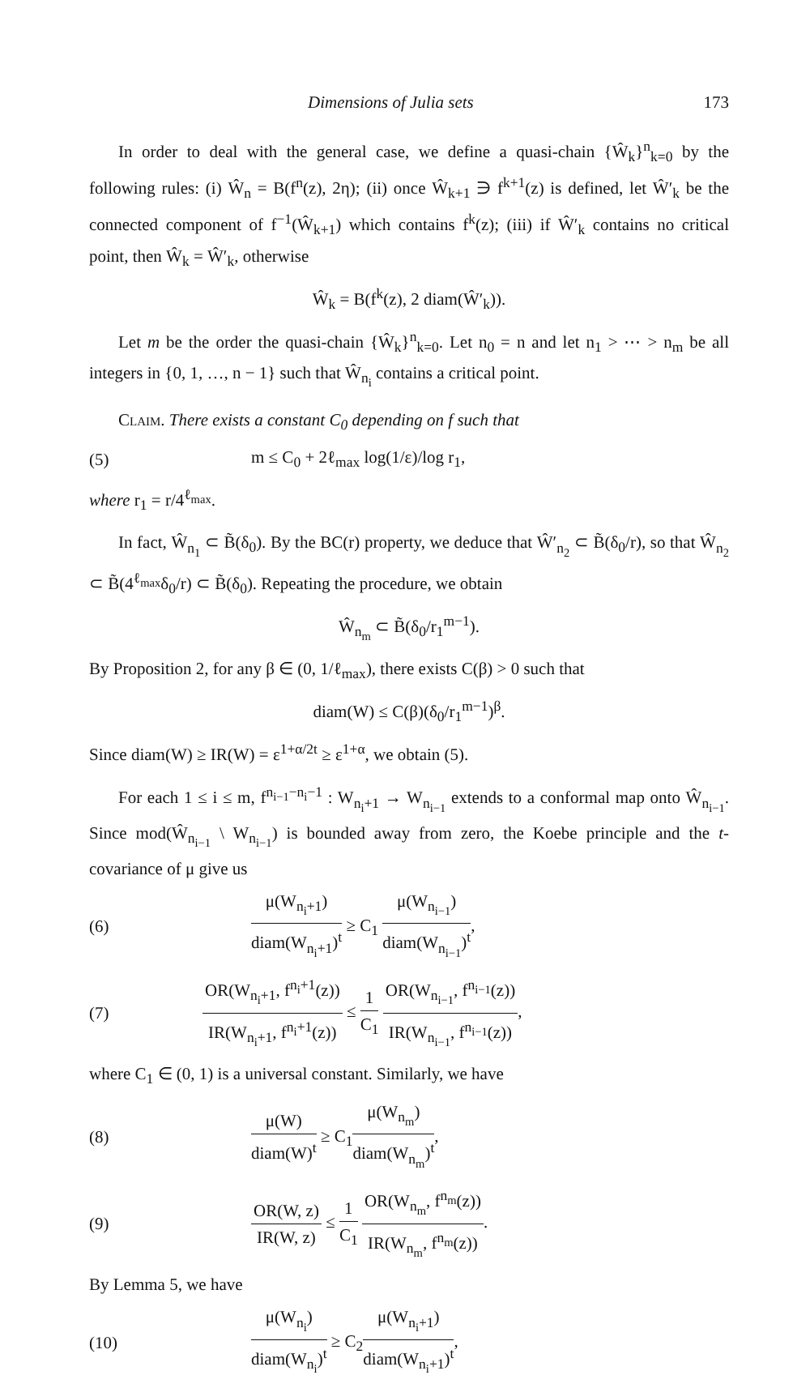Dimensions of Julia sets 173
In order to deal with the general case, we define a quasi-chain {Ŵ<sub>k</sub>}<sup>n</sup><sub>k=0</sub> by the following rules: (i) Ŵ<sub>n</sub> = B(f<sup>n</sup>(z), 2η); (ii) once Ŵ<sub>k+1</sub> ∋ f<sup>k+1</sup>(z) is defined, let Ŵ′<sub>k</sub> be the connected component of f<sup>−1</sup>(Ŵ<sub>k+1</sub>) which contains f<sup>k</sup>(z); (iii) if Ŵ′<sub>k</sub> contains no critical point, then Ŵ<sub>k</sub> = Ŵ′<sub>k</sub>, otherwise
Ŵ<sub>k</sub> = B(f<sup>k</sup>(z), 2 diam(Ŵ′<sub>k</sub>)).
Let m be the order the quasi-chain {Ŵ<sub>k</sub>}<sup>n</sup><sub>k=0</sub>. Let n<sub>0</sub> = n and let n<sub>1</sub> > ⋯ > n<sub>m</sub> be all integers in {0, 1, …, n − 1} such that Ŵ<sub>n<sub>i</sub></sub> contains a critical point.
Claim. There exists a constant C<sub>0</sub> depending on f such that
(5) m ≤ C<sub>0</sub> + 2ℓ<sub>max</sub> log(1/ε)/log r<sub>1</sub>,
where r<sub>1</sub> = r/4<sup>ℓ<sub>max</sub></sup>.
In fact, Ŵ<sub>n<sub>1</sub></sub> ⊂ B̃(δ<sub>0</sub>). By the BC(r) property, we deduce that Ŵ′<sub>n<sub>2</sub></sub> ⊂ B̃(δ<sub>0</sub>/r), so that Ŵ<sub>n<sub>2</sub></sub> ⊂ B̃(4<sup>ℓ<sub>max</sub></sup>δ<sub>0</sub>/r) ⊂ B̃(δ<sub>0</sub>). Repeating the procedure, we obtain
Ŵ<sub>n<sub>m</sub></sub> ⊂ B̃(δ<sub>0</sub>/r<sub>1</sub><sup>m−1</sup>).
By Proposition 2, for any β ∈ (0, 1/ℓ<sub>max</sub>), there exists C(β) > 0 such that
diam(W) ≤ C(β)(δ<sub>0</sub>/r<sub>1</sub><sup>m−1</sup>)<sup>β</sup>.
Since diam(W) ≥ IR(W) = ε<sup>1+α/2t</sup> ≥ ε<sup>1+α</sup>, we obtain (5).
For each 1 ≤ i ≤ m, f<sup>n<sub>i−1</sub>−n<sub>i</sub>−1</sup> : W<sub>n<sub>i</sub>+1</sub> → W<sub>n<sub>i−1</sub></sub> extends to a conformal map onto Ŵ<sub>n<sub>i−1</sub></sub>. Since mod(Ŵ<sub>n<sub>i−1</sub></sub> \ W<sub>n<sub>i−1</sub></sub>) is bounded away from zero, the Koebe principle and the t-covariance of μ give us
(6) μ(W<sub>n<sub>i</sub>+1</sub>) diam(W<sub>n<sub>i</sub>+1</sub>)<sup>t</sup> ≥ C<sub>1</sub> μ(W<sub>n<sub>i−1</sub></sub>) diam(W<sub>n<sub>i−1</sub></sub>)<sup>t</sup>,
(7) OR(W<sub>n<sub>i</sub>+1</sub>, f<sup>n<sub>i</sub>+1</sup>(z)) IR(W<sub>n<sub>i</sub>+1</sub>, f<sup>n<sub>i</sub>+1</sup>(z)) ≤ 1 C<sub>1</sub> OR(W<sub>n<sub>i−1</sub></sub>, f<sup>n<sub>i−1</sub></sup>(z)) IR(W<sub>n<sub>i−1</sub></sub>, f<sup>n<sub>i−1</sub></sup>(z)),
where C<sub>1</sub> ∈ (0, 1) is a universal constant. Similarly, we have
(8) μ(W) diam(W)<sup>t</sup> ≥ C<sub>1</sub>μ(W<sub>n<sub>m</sub></sub>) diam(W<sub>n<sub>m</sub></sub>)<sup>t</sup>,
(9) OR(W, z) IR(W, z) ≤ 1 C<sub>1</sub> OR(W<sub>n<sub>m</sub></sub>, f<sup>n<sub>m</sub></sup>(z)) IR(W<sub>n<sub>m</sub></sub>, f<sup>n<sub>m</sub></sup>(z)).
By Lemma 5, we have
(10) μ(W<sub>n<sub>i</sub></sub>) diam(W<sub>n<sub>i</sub></sub>)<sup>t</sup> ≥ C<sub>2</sub>μ(W<sub>n<sub>i</sub>+1</sub>) diam(W<sub>n<sub>i</sub>+1</sub>)<sup>t</sup>,